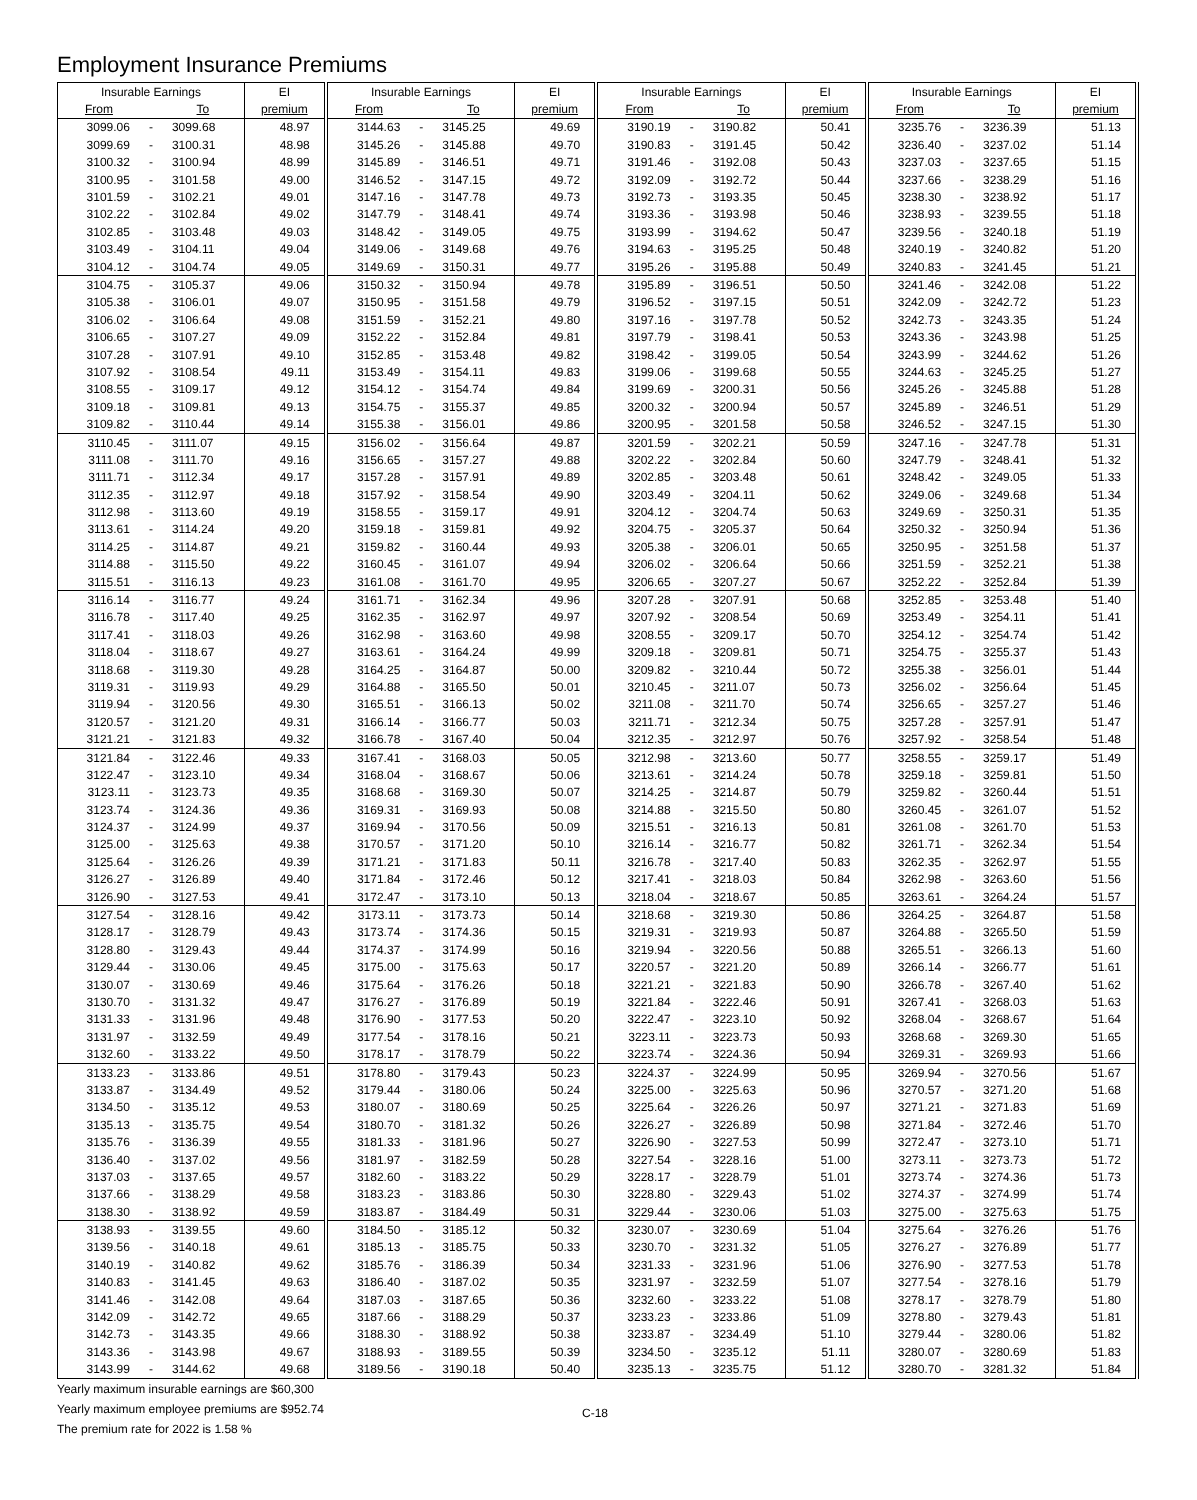Employment Insurance Premiums
| Insurable Earnings | | | EI | Insurable Earnings | | | EI | Insurable Earnings | | | EI | Insurable Earnings | | | EI |
| --- | --- | --- | --- | --- | --- | --- | --- | --- | --- | --- | --- | --- | --- | --- | --- |
| From | | To | premium | From | | To | premium | From | | To | premium | From | | To | premium |
| 3099.06 | - | 3099.68 | 48.97 | 3144.63 | - | 3145.25 | 49.69 | 3190.19 | - | 3190.82 | 50.41 | 3235.76 | - | 3236.39 | 51.13 |
| 3099.69 | - | 3100.31 | 48.98 | 3145.26 | - | 3145.88 | 49.70 | 3190.83 | - | 3191.45 | 50.42 | 3236.40 | - | 3237.02 | 51.14 |
| 3100.32 | - | 3100.94 | 48.99 | 3145.89 | - | 3146.51 | 49.71 | 3191.46 | - | 3192.08 | 50.43 | 3237.03 | - | 3237.65 | 51.15 |
| 3100.95 | - | 3101.58 | 49.00 | 3146.52 | - | 3147.15 | 49.72 | 3192.09 | - | 3192.72 | 50.44 | 3237.66 | - | 3238.29 | 51.16 |
| 3101.59 | - | 3102.21 | 49.01 | 3147.16 | - | 3147.78 | 49.73 | 3192.73 | - | 3193.35 | 50.45 | 3238.30 | - | 3238.92 | 51.17 |
| 3102.22 | - | 3102.84 | 49.02 | 3147.79 | - | 3148.41 | 49.74 | 3193.36 | - | 3193.98 | 50.46 | 3238.93 | - | 3239.55 | 51.18 |
| 3102.85 | - | 3103.48 | 49.03 | 3148.42 | - | 3149.05 | 49.75 | 3193.99 | - | 3194.62 | 50.47 | 3239.56 | - | 3240.18 | 51.19 |
| 3103.49 | - | 3104.11 | 49.04 | 3149.06 | - | 3149.68 | 49.76 | 3194.63 | - | 3195.25 | 50.48 | 3240.19 | - | 3240.82 | 51.20 |
| 3104.12 | - | 3104.74 | 49.05 | 3149.69 | - | 3150.31 | 49.77 | 3195.26 | - | 3195.88 | 50.49 | 3240.83 | - | 3241.45 | 51.21 |
| 3104.75 | - | 3105.37 | 49.06 | 3150.32 | - | 3150.94 | 49.78 | 3195.89 | - | 3196.51 | 50.50 | 3241.46 | - | 3242.08 | 51.22 |
| 3105.38 | - | 3106.01 | 49.07 | 3150.95 | - | 3151.58 | 49.79 | 3196.52 | - | 3197.15 | 50.51 | 3242.09 | - | 3242.72 | 51.23 |
| 3106.02 | - | 3106.64 | 49.08 | 3151.59 | - | 3152.21 | 49.80 | 3197.16 | - | 3197.78 | 50.52 | 3242.73 | - | 3243.35 | 51.24 |
| 3106.65 | - | 3107.27 | 49.09 | 3152.22 | - | 3152.84 | 49.81 | 3197.79 | - | 3198.41 | 50.53 | 3243.36 | - | 3243.98 | 51.25 |
| 3107.28 | - | 3107.91 | 49.10 | 3152.85 | - | 3153.48 | 49.82 | 3198.42 | - | 3199.05 | 50.54 | 3243.99 | - | 3244.62 | 51.26 |
| 3107.92 | - | 3108.54 | 49.11 | 3153.49 | - | 3154.11 | 49.83 | 3199.06 | - | 3199.68 | 50.55 | 3244.63 | - | 3245.25 | 51.27 |
| 3108.55 | - | 3109.17 | 49.12 | 3154.12 | - | 3154.74 | 49.84 | 3199.69 | - | 3200.31 | 50.56 | 3245.26 | - | 3245.88 | 51.28 |
| 3109.18 | - | 3109.81 | 49.13 | 3154.75 | - | 3155.37 | 49.85 | 3200.32 | - | 3200.94 | 50.57 | 3245.89 | - | 3246.51 | 51.29 |
| 3109.82 | - | 3110.44 | 49.14 | 3155.38 | - | 3156.01 | 49.86 | 3200.95 | - | 3201.58 | 50.58 | 3246.52 | - | 3247.15 | 51.30 |
| 3110.45 | - | 3111.07 | 49.15 | 3156.02 | - | 3156.64 | 49.87 | 3201.59 | - | 3202.21 | 50.59 | 3247.16 | - | 3247.78 | 51.31 |
| 3111.08 | - | 3111.70 | 49.16 | 3156.65 | - | 3157.27 | 49.88 | 3202.22 | - | 3202.84 | 50.60 | 3247.79 | - | 3248.41 | 51.32 |
| 3111.71 | - | 3112.34 | 49.17 | 3157.28 | - | 3157.91 | 49.89 | 3202.85 | - | 3203.48 | 50.61 | 3248.42 | - | 3249.05 | 51.33 |
| 3112.35 | - | 3112.97 | 49.18 | 3157.92 | - | 3158.54 | 49.90 | 3203.49 | - | 3204.11 | 50.62 | 3249.06 | - | 3249.68 | 51.34 |
| 3112.98 | - | 3113.60 | 49.19 | 3158.55 | - | 3159.17 | 49.91 | 3204.12 | - | 3204.74 | 50.63 | 3249.69 | - | 3250.31 | 51.35 |
| 3113.61 | - | 3114.24 | 49.20 | 3159.18 | - | 3159.81 | 49.92 | 3204.75 | - | 3205.37 | 50.64 | 3250.32 | - | 3250.94 | 51.36 |
| 3114.25 | - | 3114.87 | 49.21 | 3159.82 | - | 3160.44 | 49.93 | 3205.38 | - | 3206.01 | 50.65 | 3250.95 | - | 3251.58 | 51.37 |
| 3114.88 | - | 3115.50 | 49.22 | 3160.45 | - | 3161.07 | 49.94 | 3206.02 | - | 3206.64 | 50.66 | 3251.59 | - | 3252.21 | 51.38 |
| 3115.51 | - | 3116.13 | 49.23 | 3161.08 | - | 3161.70 | 49.95 | 3206.65 | - | 3207.27 | 50.67 | 3252.22 | - | 3252.84 | 51.39 |
| 3116.14 | - | 3116.77 | 49.24 | 3161.71 | - | 3162.34 | 49.96 | 3207.28 | - | 3207.91 | 50.68 | 3252.85 | - | 3253.48 | 51.40 |
| 3116.78 | - | 3117.40 | 49.25 | 3162.35 | - | 3162.97 | 49.97 | 3207.92 | - | 3208.54 | 50.69 | 3253.49 | - | 3254.11 | 51.41 |
| 3117.41 | - | 3118.03 | 49.26 | 3162.98 | - | 3163.60 | 49.98 | 3208.55 | - | 3209.17 | 50.70 | 3254.12 | - | 3254.74 | 51.42 |
| 3118.04 | - | 3118.67 | 49.27 | 3163.61 | - | 3164.24 | 49.99 | 3209.18 | - | 3209.81 | 50.71 | 3254.75 | - | 3255.37 | 51.43 |
| 3118.68 | - | 3119.30 | 49.28 | 3164.25 | - | 3164.87 | 50.00 | 3209.82 | - | 3210.44 | 50.72 | 3255.38 | - | 3256.01 | 51.44 |
| 3119.31 | - | 3119.93 | 49.29 | 3164.88 | - | 3165.50 | 50.01 | 3210.45 | - | 3211.07 | 50.73 | 3256.02 | - | 3256.64 | 51.45 |
| 3119.94 | - | 3120.56 | 49.30 | 3165.51 | - | 3166.13 | 50.02 | 3211.08 | - | 3211.70 | 50.74 | 3256.65 | - | 3257.27 | 51.46 |
| 3120.57 | - | 3121.20 | 49.31 | 3166.14 | - | 3166.77 | 50.03 | 3211.71 | - | 3212.34 | 50.75 | 3257.28 | - | 3257.91 | 51.47 |
| 3121.21 | - | 3121.83 | 49.32 | 3166.78 | - | 3167.40 | 50.04 | 3212.35 | - | 3212.97 | 50.76 | 3257.92 | - | 3258.54 | 51.48 |
| 3121.84 | - | 3122.46 | 49.33 | 3167.41 | - | 3168.03 | 50.05 | 3212.98 | - | 3213.60 | 50.77 | 3258.55 | - | 3259.17 | 51.49 |
| 3122.47 | - | 3123.10 | 49.34 | 3168.04 | - | 3168.67 | 50.06 | 3213.61 | - | 3214.24 | 50.78 | 3259.18 | - | 3259.81 | 51.50 |
| 3123.11 | - | 3123.73 | 49.35 | 3168.68 | - | 3169.30 | 50.07 | 3214.25 | - | 3214.87 | 50.79 | 3259.82 | - | 3260.44 | 51.51 |
| 3123.74 | - | 3124.36 | 49.36 | 3169.31 | - | 3169.93 | 50.08 | 3214.88 | - | 3215.50 | 50.80 | 3260.45 | - | 3261.07 | 51.52 |
| 3124.37 | - | 3124.99 | 49.37 | 3169.94 | - | 3170.56 | 50.09 | 3215.51 | - | 3216.13 | 50.81 | 3261.08 | - | 3261.70 | 51.53 |
| 3125.00 | - | 3125.63 | 49.38 | 3170.57 | - | 3171.20 | 50.10 | 3216.14 | - | 3216.77 | 50.82 | 3261.71 | - | 3262.34 | 51.54 |
| 3125.64 | - | 3126.26 | 49.39 | 3171.21 | - | 3171.83 | 50.11 | 3216.78 | - | 3217.40 | 50.83 | 3262.35 | - | 3262.97 | 51.55 |
| 3126.27 | - | 3126.89 | 49.40 | 3171.84 | - | 3172.46 | 50.12 | 3217.41 | - | 3218.03 | 50.84 | 3262.98 | - | 3263.60 | 51.56 |
| 3126.90 | - | 3127.53 | 49.41 | 3172.47 | - | 3173.10 | 50.13 | 3218.04 | - | 3218.67 | 50.85 | 3263.61 | - | 3264.24 | 51.57 |
| 3127.54 | - | 3128.16 | 49.42 | 3173.11 | - | 3173.73 | 50.14 | 3218.68 | - | 3219.30 | 50.86 | 3264.25 | - | 3264.87 | 51.58 |
| 3128.17 | - | 3128.79 | 49.43 | 3173.74 | - | 3174.36 | 50.15 | 3219.31 | - | 3219.93 | 50.87 | 3264.88 | - | 3265.50 | 51.59 |
| 3128.80 | - | 3129.43 | 49.44 | 3174.37 | - | 3174.99 | 50.16 | 3219.94 | - | 3220.56 | 50.88 | 3265.51 | - | 3266.13 | 51.60 |
| 3129.44 | - | 3130.06 | 49.45 | 3175.00 | - | 3175.63 | 50.17 | 3220.57 | - | 3221.20 | 50.89 | 3266.14 | - | 3266.77 | 51.61 |
| 3130.07 | - | 3130.69 | 49.46 | 3175.64 | - | 3176.26 | 50.18 | 3221.21 | - | 3221.83 | 50.90 | 3266.78 | - | 3267.40 | 51.62 |
| 3130.70 | - | 3131.32 | 49.47 | 3176.27 | - | 3176.89 | 50.19 | 3221.84 | - | 3222.46 | 50.91 | 3267.41 | - | 3268.03 | 51.63 |
| 3131.33 | - | 3131.96 | 49.48 | 3176.90 | - | 3177.53 | 50.20 | 3222.47 | - | 3223.10 | 50.92 | 3268.04 | - | 3268.67 | 51.64 |
| 3131.97 | - | 3132.59 | 49.49 | 3177.54 | - | 3178.16 | 50.21 | 3223.11 | - | 3223.73 | 50.93 | 3268.68 | - | 3269.30 | 51.65 |
| 3132.60 | - | 3133.22 | 49.50 | 3178.17 | - | 3178.79 | 50.22 | 3223.74 | - | 3224.36 | 50.94 | 3269.31 | - | 3269.93 | 51.66 |
| 3133.23 | - | 3133.86 | 49.51 | 3178.80 | - | 3179.43 | 50.23 | 3224.37 | - | 3224.99 | 50.95 | 3269.94 | - | 3270.56 | 51.67 |
| 3133.87 | - | 3134.49 | 49.52 | 3179.44 | - | 3180.06 | 50.24 | 3225.00 | - | 3225.63 | 50.96 | 3270.57 | - | 3271.20 | 51.68 |
| 3134.50 | - | 3135.12 | 49.53 | 3180.07 | - | 3180.69 | 50.25 | 3225.64 | - | 3226.26 | 50.97 | 3271.21 | - | 3271.83 | 51.69 |
| 3135.13 | - | 3135.75 | 49.54 | 3180.70 | - | 3181.32 | 50.26 | 3226.27 | - | 3226.89 | 50.98 | 3271.84 | - | 3272.46 | 51.70 |
| 3135.76 | - | 3136.39 | 49.55 | 3181.33 | - | 3181.96 | 50.27 | 3226.90 | - | 3227.53 | 50.99 | 3272.47 | - | 3273.10 | 51.71 |
| 3136.40 | - | 3137.02 | 49.56 | 3181.97 | - | 3182.59 | 50.28 | 3227.54 | - | 3228.16 | 51.00 | 3273.11 | - | 3273.73 | 51.72 |
| 3137.03 | - | 3137.65 | 49.57 | 3182.60 | - | 3183.22 | 50.29 | 3228.17 | - | 3228.79 | 51.01 | 3273.74 | - | 3274.36 | 51.73 |
| 3137.66 | - | 3138.29 | 49.58 | 3183.23 | - | 3183.86 | 50.30 | 3228.80 | - | 3229.43 | 51.02 | 3274.37 | - | 3274.99 | 51.74 |
| 3138.30 | - | 3138.92 | 49.59 | 3183.87 | - | 3184.49 | 50.31 | 3229.44 | - | 3230.06 | 51.03 | 3275.00 | - | 3275.63 | 51.75 |
| 3138.93 | - | 3139.55 | 49.60 | 3184.50 | - | 3185.12 | 50.32 | 3230.07 | - | 3230.69 | 51.04 | 3275.64 | - | 3276.26 | 51.76 |
| 3139.56 | - | 3140.18 | 49.61 | 3185.13 | - | 3185.75 | 50.33 | 3230.70 | - | 3231.32 | 51.05 | 3276.27 | - | 3276.89 | 51.77 |
| 3140.19 | - | 3140.82 | 49.62 | 3185.76 | - | 3186.39 | 50.34 | 3231.33 | - | 3231.96 | 51.06 | 3276.90 | - | 3277.53 | 51.78 |
| 3140.83 | - | 3141.45 | 49.63 | 3186.40 | - | 3187.02 | 50.35 | 3231.97 | - | 3232.59 | 51.07 | 3277.54 | - | 3278.16 | 51.79 |
| 3141.46 | - | 3142.08 | 49.64 | 3187.03 | - | 3187.65 | 50.36 | 3232.60 | - | 3233.22 | 51.08 | 3278.17 | - | 3278.79 | 51.80 |
| 3142.09 | - | 3142.72 | 49.65 | 3187.66 | - | 3188.29 | 50.37 | 3233.23 | - | 3233.86 | 51.09 | 3278.80 | - | 3279.43 | 51.81 |
| 3142.73 | - | 3143.35 | 49.66 | 3188.30 | - | 3188.92 | 50.38 | 3233.87 | - | 3234.49 | 51.10 | 3279.44 | - | 3280.06 | 51.82 |
| 3143.36 | - | 3143.98 | 49.67 | 3188.93 | - | 3189.55 | 50.39 | 3234.50 | - | 3235.12 | 51.11 | 3280.07 | - | 3280.69 | 51.83 |
| 3143.99 | - | 3144.62 | 49.68 | 3189.56 | - | 3190.18 | 50.40 | 3235.13 | - | 3235.75 | 51.12 | 3280.70 | - | 3281.32 | 51.84 |
Yearly maximum insurable earnings are $60,300
Yearly maximum employee premiums are $952.74
The premium rate for 2022 is 1.58 %
C-18